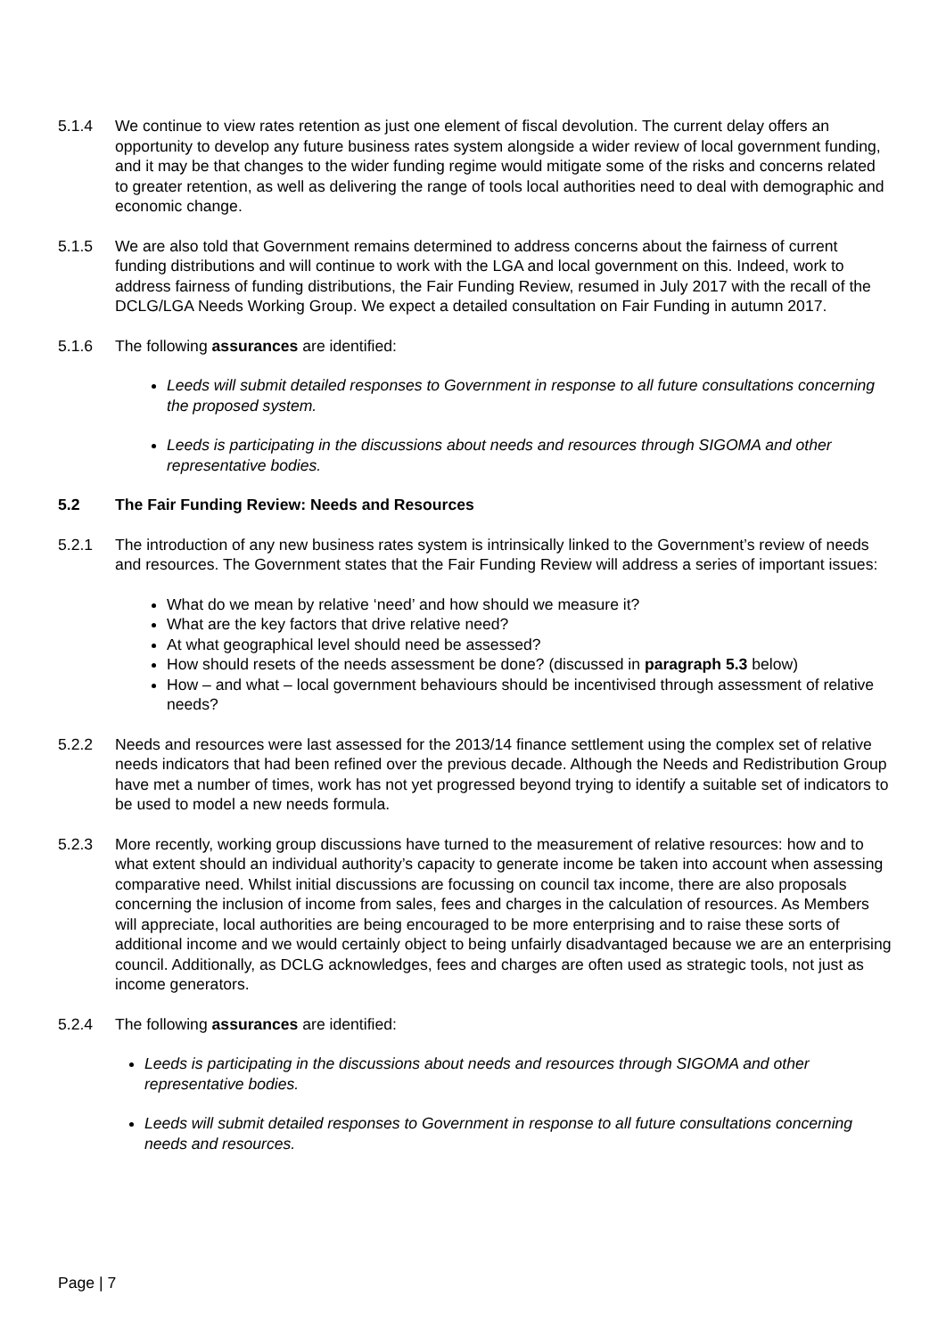5.1.4 We continue to view rates retention as just one element of fiscal devolution. The current delay offers an opportunity to develop any future business rates system alongside a wider review of local government funding, and it may be that changes to the wider funding regime would mitigate some of the risks and concerns related to greater retention, as well as delivering the range of tools local authorities need to deal with demographic and economic change.
5.1.5 We are also told that Government remains determined to address concerns about the fairness of current funding distributions and will continue to work with the LGA and local government on this. Indeed, work to address fairness of funding distributions, the Fair Funding Review, resumed in July 2017 with the recall of the DCLG/LGA Needs Working Group. We expect a detailed consultation on Fair Funding in autumn 2017.
5.1.6 The following assurances are identified:
Leeds will submit detailed responses to Government in response to all future consultations concerning the proposed system.
Leeds is participating in the discussions about needs and resources through SIGOMA and other representative bodies.
5.2 The Fair Funding Review: Needs and Resources
5.2.1 The introduction of any new business rates system is intrinsically linked to the Government’s review of needs and resources. The Government states that the Fair Funding Review will address a series of important issues:
What do we mean by relative ‘need’ and how should we measure it?
What are the key factors that drive relative need?
At what geographical level should need be assessed?
How should resets of the needs assessment be done? (discussed in paragraph 5.3 below)
How – and what – local government behaviours should be incentivised through assessment of relative needs?
5.2.2 Needs and resources were last assessed for the 2013/14 finance settlement using the complex set of relative needs indicators that had been refined over the previous decade. Although the Needs and Redistribution Group have met a number of times, work has not yet progressed beyond trying to identify a suitable set of indicators to be used to model a new needs formula.
5.2.3 More recently, working group discussions have turned to the measurement of relative resources: how and to what extent should an individual authority’s capacity to generate income be taken into account when assessing comparative need. Whilst initial discussions are focussing on council tax income, there are also proposals concerning the inclusion of income from sales, fees and charges in the calculation of resources. As Members will appreciate, local authorities are being encouraged to be more enterprising and to raise these sorts of additional income and we would certainly object to being unfairly disadvantaged because we are an enterprising council. Additionally, as DCLG acknowledges, fees and charges are often used as strategic tools, not just as income generators.
5.2.4 The following assurances are identified:
Leeds is participating in the discussions about needs and resources through SIGOMA and other representative bodies.
Leeds will submit detailed responses to Government in response to all future consultations concerning needs and resources.
Page | 7